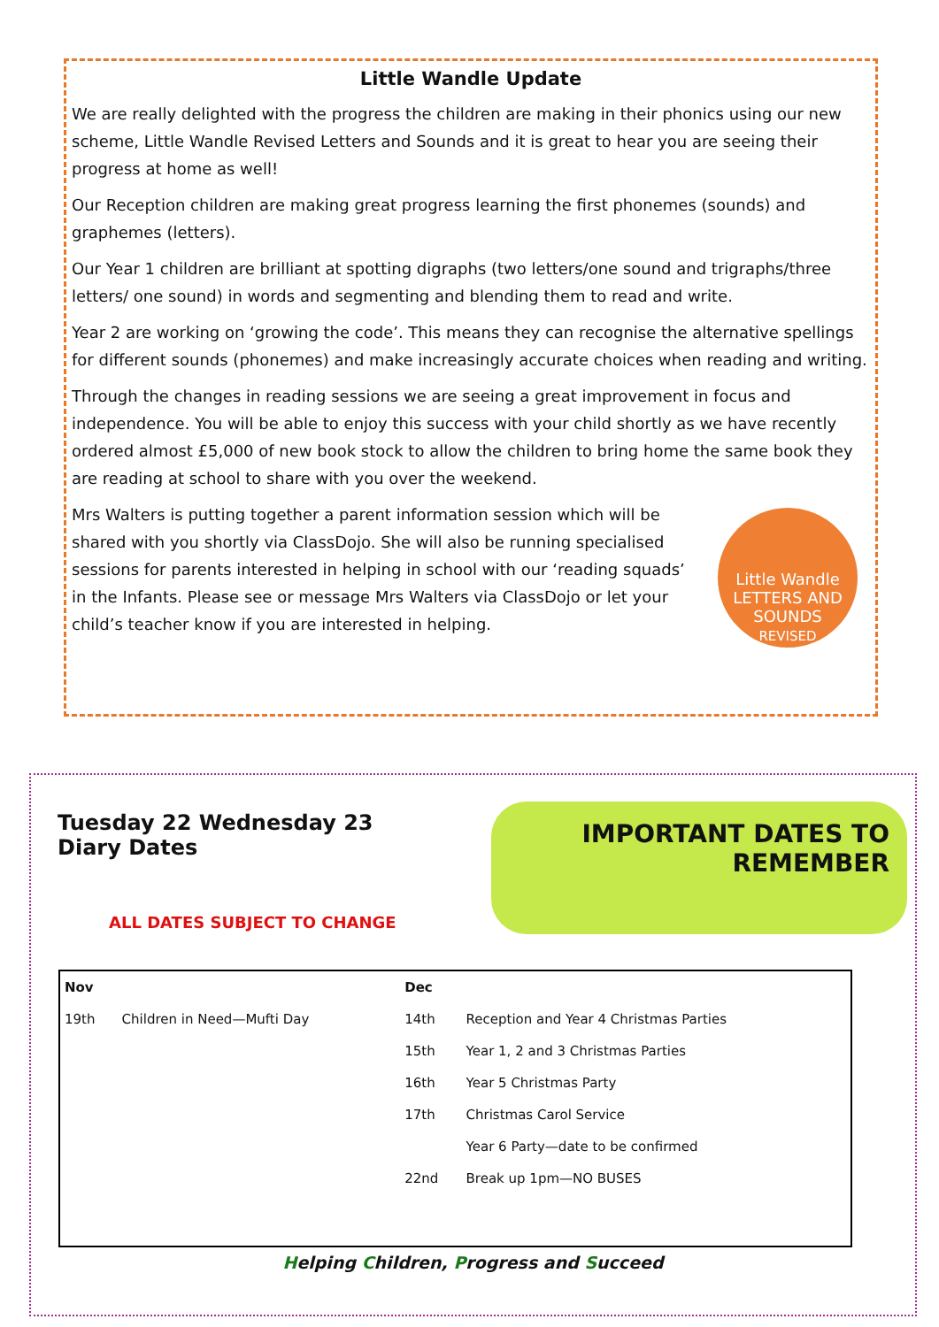Little Wandle Update
We are really delighted with the progress the children are making in their phonics using our new scheme, Little Wandle Revised Letters and Sounds and it is great to hear you are seeing their progress at home as well!
Our Reception children are making great progress learning the first phonemes (sounds) and graphemes (letters).
Our Year 1 children are brilliant at spotting digraphs (two letters/one sound and trigraphs/three letters/ one sound) in words and segmenting and blending them to read and write.
Year 2 are working on ‘growing the code’. This means they can recognise the alternative spellings for different sounds (phonemes) and make increasingly accurate choices when reading and writing.
Through the changes in reading sessions we are seeing a great improvement in focus and independence. You will be able to enjoy this success with your child shortly as we have recently ordered almost £5,000 of new book stock to allow the children to bring home the same book they are reading at school to share with you over the weekend.
Little Wandle
LETTERS AND SOUNDS
REVISED
Mrs Walters is putting together a parent information session which will be shared with you shortly via ClassDojo. She will also be running specialised sessions for parents interested in helping in school with our ‘reading squads’ in the Infants. Please see or message Mrs Walters via ClassDojo or let your child’s teacher know if you are interested in helping.
Tuesday 22 Wednesday 23 Diary Dates
ALL DATES SUBJECT TO CHANGE
IMPORTANT DATES TO REMEMBER
| Nov | | Dec | |
| --- | --- | --- | --- |
| 19th | Children in Need—Mufti Day | 14th | Reception and Year 4 Christmas Parties |
| | | 15th | Year 1, 2 and 3 Christmas Parties |
| | | 16th | Year 5 Christmas Party |
| | | 17th | Christmas Carol Service |
| | | | Year 6 Party—date to be confirmed |
| | | 22nd | Break up 1pm—NO BUSES |
Helping Children, Progress and Succeed